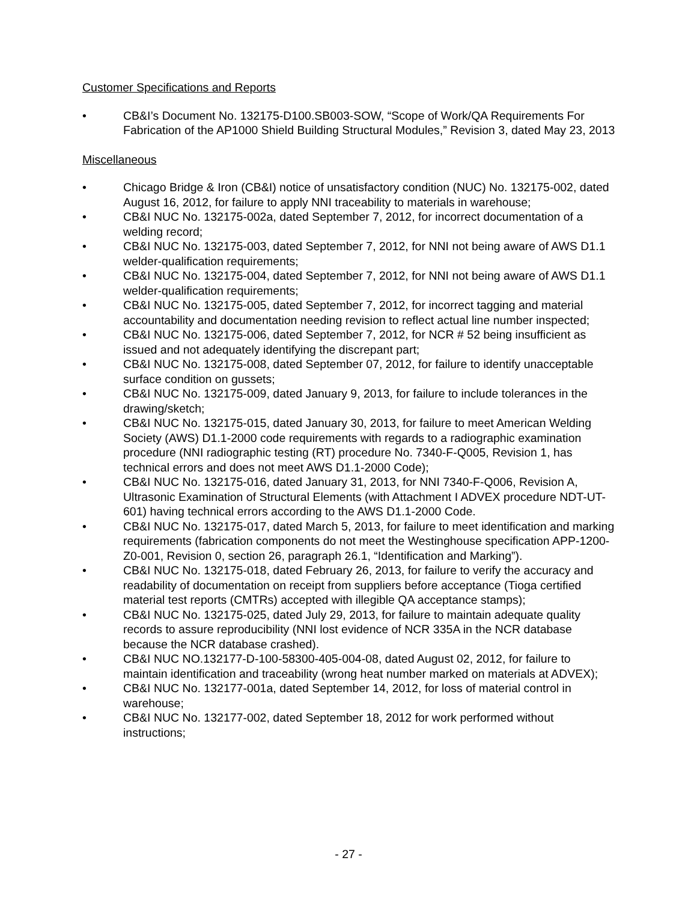Customer Specifications and Reports
• CB&I’s Document No. 132175-D100.SB003-SOW, “Scope of Work/QA Requirements For Fabrication of the AP1000 Shield Building Structural Modules,” Revision 3, dated May 23, 2013
Miscellaneous
• Chicago Bridge & Iron (CB&I) notice of unsatisfactory condition (NUC) No. 132175-002, dated August 16, 2012, for failure to apply NNI traceability to materials in warehouse;
• CB&I NUC No. 132175-002a, dated September 7, 2012, for incorrect documentation of a welding record;
• CB&I NUC No. 132175-003, dated September 7, 2012, for NNI not being aware of AWS D1.1 welder-qualification requirements;
• CB&I NUC No. 132175-004, dated September 7, 2012, for NNI not being aware of AWS D1.1 welder-qualification requirements;
• CB&I NUC No. 132175-005, dated September 7, 2012, for incorrect tagging and material accountability and documentation needing revision to reflect actual line number inspected;
• CB&I NUC No. 132175-006, dated September 7, 2012, for NCR # 52 being insufficient as issued and not adequately identifying the discrepant part;
• CB&I NUC No. 132175-008, dated September 07, 2012, for failure to identify unacceptable surface condition on gussets;
• CB&I NUC No. 132175-009, dated January 9, 2013, for failure to include tolerances in the drawing/sketch;
• CB&I NUC No. 132175-015, dated January 30, 2013, for failure to meet American Welding Society (AWS) D1.1-2000 code requirements with regards to a radiographic examination procedure (NNI radiographic testing (RT) procedure No. 7340-F-Q005, Revision 1, has technical errors and does not meet AWS D1.1-2000 Code);
• CB&I NUC No. 132175-016, dated January 31, 2013, for NNI 7340-F-Q006, Revision A, Ultrasonic Examination of Structural Elements (with Attachment I ADVEX procedure NDT-UT-601) having technical errors according to the AWS D1.1-2000 Code.
• CB&I NUC No. 132175-017, dated March 5, 2013, for failure to meet identification and marking requirements (fabrication components do not meet the Westinghouse specification APP-1200-Z0-001, Revision 0, section 26, paragraph 26.1, “Identification and Marking”).
• CB&I NUC No. 132175-018, dated February 26, 2013, for failure to verify the accuracy and readability of documentation on receipt from suppliers before acceptance (Tioga certified material test reports (CMTRs) accepted with illegible QA acceptance stamps);
• CB&I NUC No. 132175-025, dated July 29, 2013, for failure to maintain adequate quality records to assure reproducibility (NNI lost evidence of NCR 335A in the NCR database because the NCR database crashed).
• CB&I NUC NO.132177-D-100-58300-405-004-08, dated August 02, 2012, for failure to maintain identification and traceability (wrong heat number marked on materials at ADVEX);
• CB&I NUC No. 132177-001a, dated September 14, 2012, for loss of material control in warehouse;
• CB&I NUC No. 132177-002, dated September 18, 2012 for work performed without instructions;
- 27 -